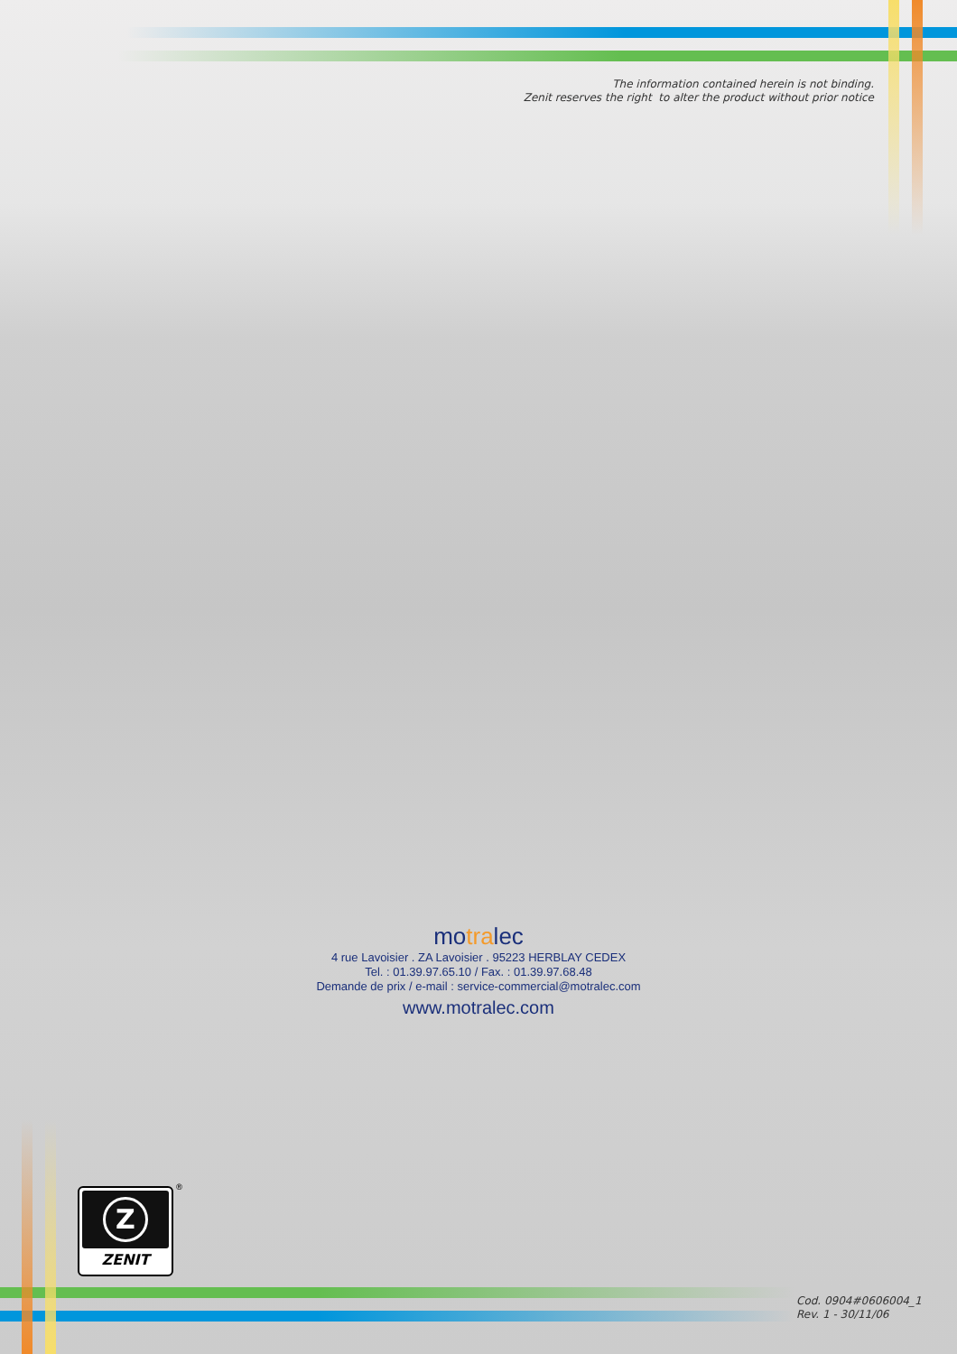The information contained herein is not binding.
Zenit reserves the right to alter the product without prior notice
motralec
4 rue Lavoisier . ZA Lavoisier . 95223 HERBLAY CEDEX
Tel. : 01.39.97.65.10 / Fax. : 01.39.97.68.48
Demande de prix / e-mail : service-commercial@motralec.com
www.motralec.com
Z
ZENIT
®
Cod. 0904#0606004_1
Rev. 1 - 30/11/06